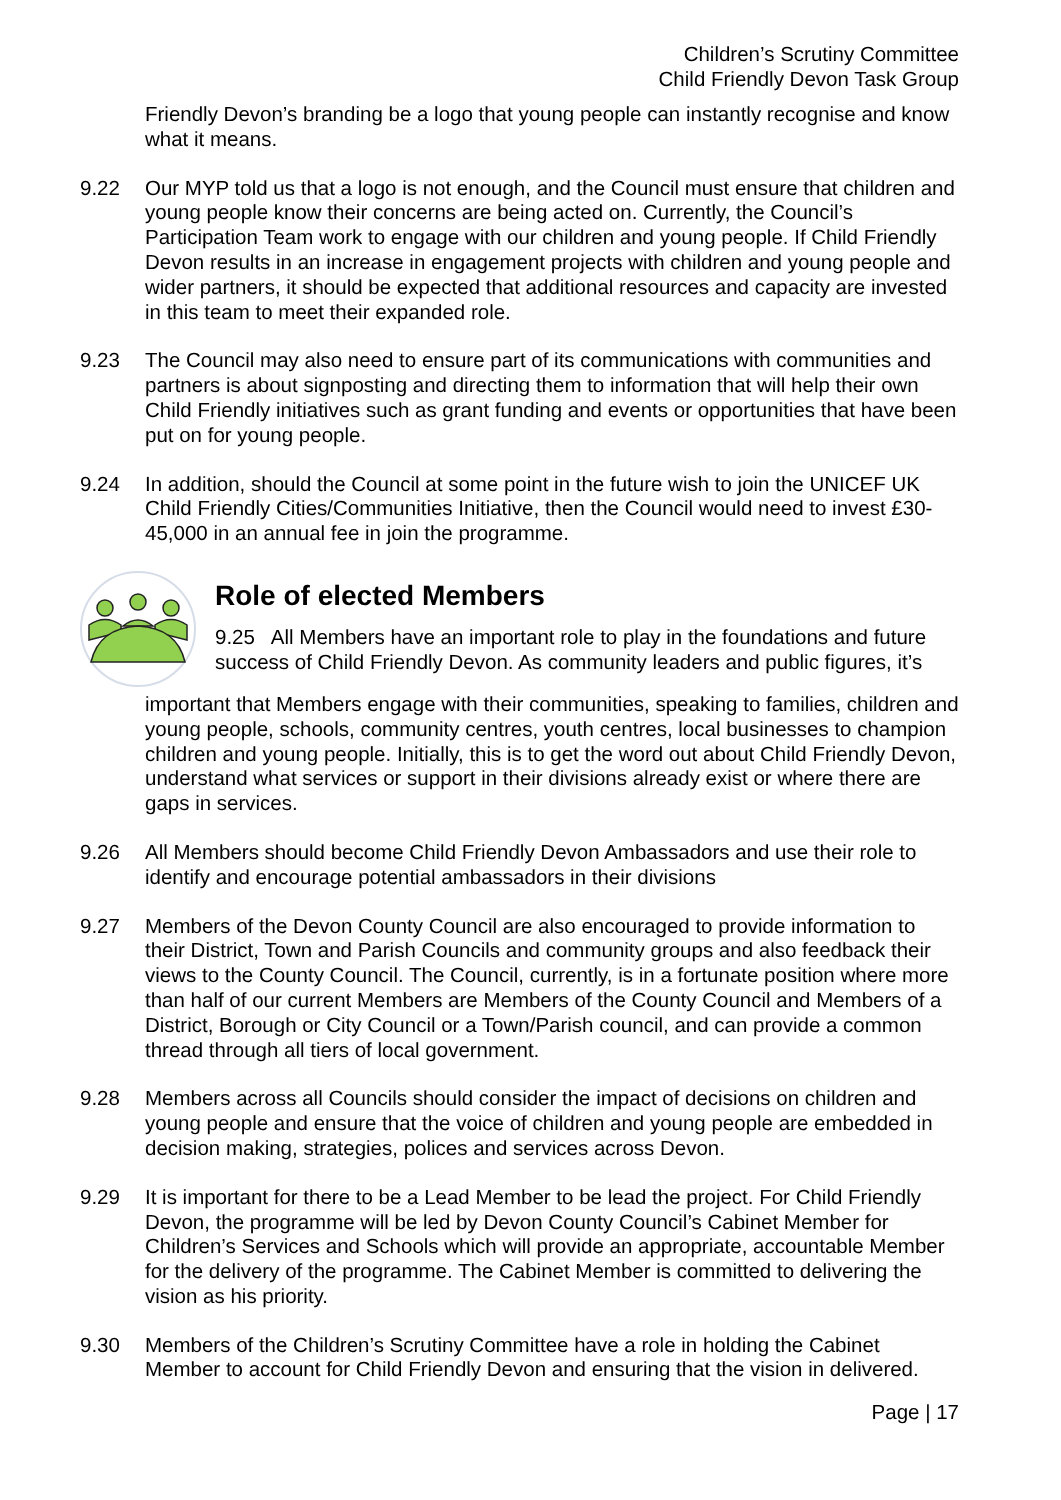Children’s Scrutiny Committee
Child Friendly Devon Task Group
Friendly Devon’s branding be a logo that young people can instantly recognise and know what it means.
9.22 Our MYP told us that a logo is not enough, and the Council must ensure that children and young people know their concerns are being acted on. Currently, the Council’s Participation Team work to engage with our children and young people. If Child Friendly Devon results in an increase in engagement projects with children and young people and wider partners, it should be expected that additional resources and capacity are invested in this team to meet their expanded role.
9.23 The Council may also need to ensure part of its communications with communities and partners is about signposting and directing them to information that will help their own Child Friendly initiatives such as grant funding and events or opportunities that have been put on for young people.
9.24 In addition, should the Council at some point in the future wish to join the UNICEF UK Child Friendly Cities/Communities Initiative, then the Council would need to invest £30-45,000 in an annual fee in join the programme.
Role of elected Members
9.25 All Members have an important role to play in the foundations and future success of Child Friendly Devon. As community leaders and public figures, it’s
important that Members engage with their communities, speaking to families, children and young people, schools, community centres, youth centres, local businesses to champion children and young people. Initially, this is to get the word out about Child Friendly Devon, understand what services or support in their divisions already exist or where there are gaps in services.
9.26 All Members should become Child Friendly Devon Ambassadors and use their role to identify and encourage potential ambassadors in their divisions
9.27 Members of the Devon County Council are also encouraged to provide information to their District, Town and Parish Councils and community groups and also feedback their views to the County Council. The Council, currently, is in a fortunate position where more than half of our current Members are Members of the County Council and Members of a District, Borough or City Council or a Town/Parish council, and can provide a common thread through all tiers of local government.
9.28 Members across all Councils should consider the impact of decisions on children and young people and ensure that the voice of children and young people are embedded in decision making, strategies, polices and services across Devon.
9.29 It is important for there to be a Lead Member to be lead the project. For Child Friendly Devon, the programme will be led by Devon County Council’s Cabinet Member for Children’s Services and Schools which will provide an appropriate, accountable Member for the delivery of the programme. The Cabinet Member is committed to delivering the vision as his priority.
9.30 Members of the Children’s Scrutiny Committee have a role in holding the Cabinet Member to account for Child Friendly Devon and ensuring that the vision in delivered.
Page | 17